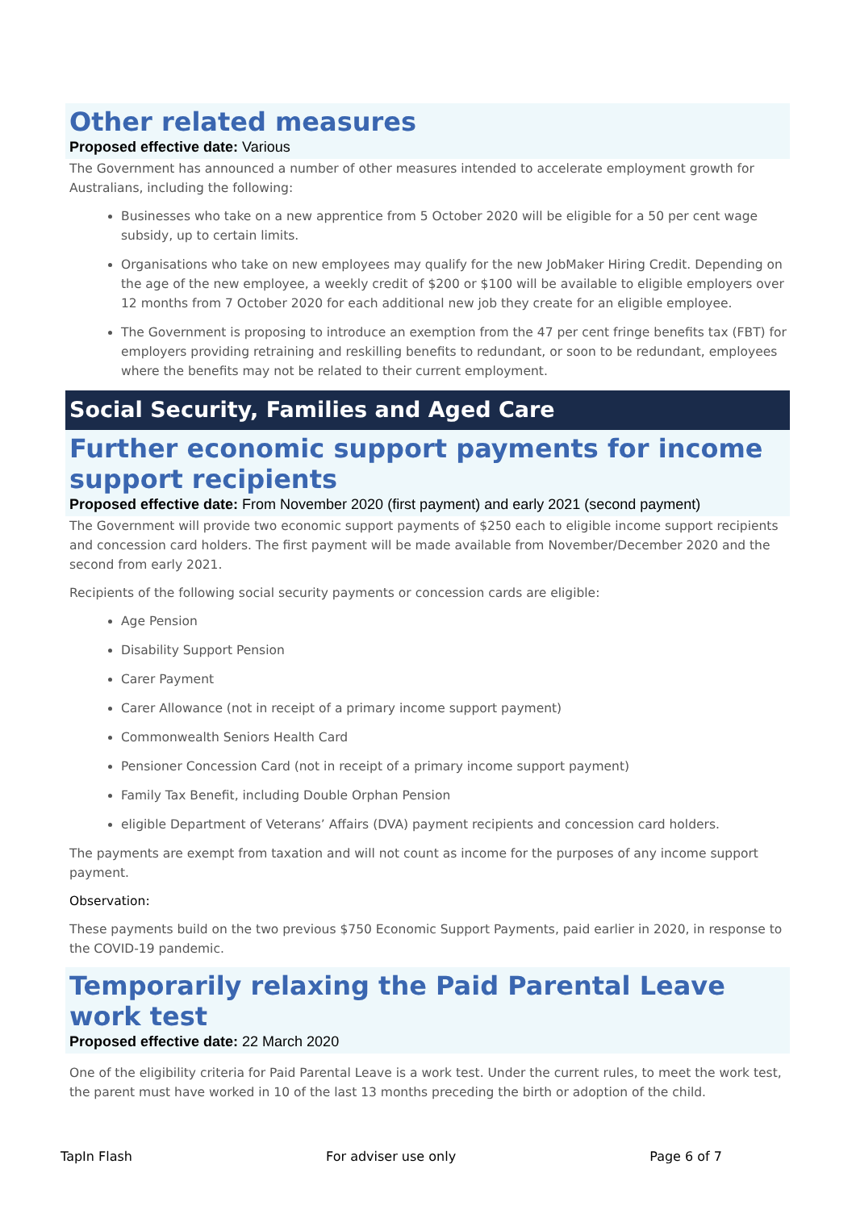Other related measures
Proposed effective date: Various
The Government has announced a number of other measures intended to accelerate employment growth for Australians, including the following:
Businesses who take on a new apprentice from 5 October 2020 will be eligible for a 50 per cent wage subsidy, up to certain limits.
Organisations who take on new employees may qualify for the new JobMaker Hiring Credit. Depending on the age of the new employee, a weekly credit of $200 or $100 will be available to eligible employers over 12 months from 7 October 2020 for each additional new job they create for an eligible employee.
The Government is proposing to introduce an exemption from the 47 per cent fringe benefits tax (FBT) for employers providing retraining and reskilling benefits to redundant, or soon to be redundant, employees where the benefits may not be related to their current employment.
Social Security, Families and Aged Care
Further economic support payments for income support recipients
Proposed effective date: From November 2020 (first payment) and early 2021 (second payment)
The Government will provide two economic support payments of $250 each to eligible income support recipients and concession card holders. The first payment will be made available from November/December 2020 and the second from early 2021.
Recipients of the following social security payments or concession cards are eligible:
Age Pension
Disability Support Pension
Carer Payment
Carer Allowance (not in receipt of a primary income support payment)
Commonwealth Seniors Health Card
Pensioner Concession Card (not in receipt of a primary income support payment)
Family Tax Benefit, including Double Orphan Pension
eligible Department of Veterans’ Affairs (DVA) payment recipients and concession card holders.
The payments are exempt from taxation and will not count as income for the purposes of any income support payment.
Observation:
These payments build on the two previous $750 Economic Support Payments, paid earlier in 2020, in response to the COVID-19 pandemic.
Temporarily relaxing the Paid Parental Leave work test
Proposed effective date: 22 March 2020
One of the eligibility criteria for Paid Parental Leave is a work test. Under the current rules, to meet the work test, the parent must have worked in 10 of the last 13 months preceding the birth or adoption of the child.
TapIn Flash For adviser use only Page 6 of 7